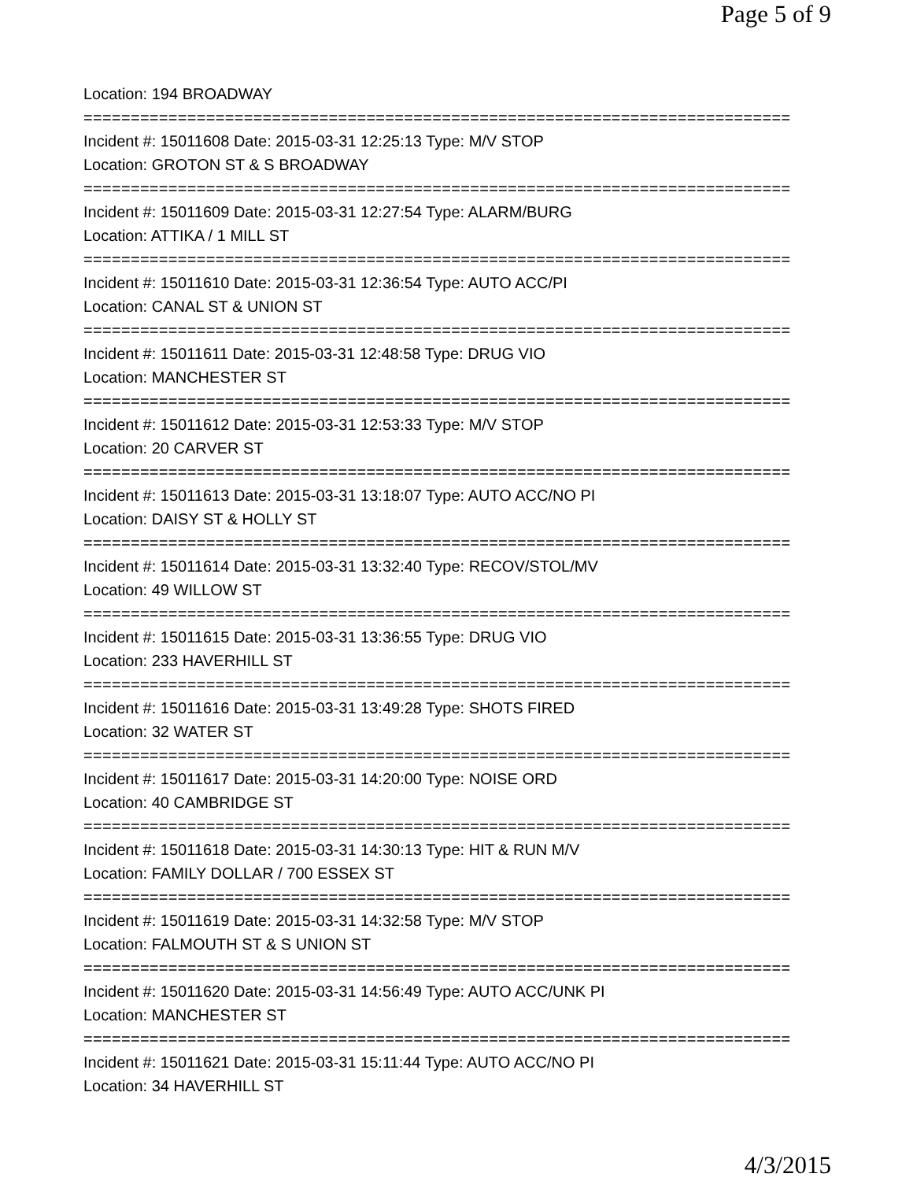Page 5 of 9
Location: 194 BROADWAY
===========================================================================
Incident #: 15011608 Date: 2015-03-31 12:25:13 Type: M/V STOP
Location: GROTON ST & S BROADWAY
===========================================================================
Incident #: 15011609 Date: 2015-03-31 12:27:54 Type: ALARM/BURG
Location: ATTIKA / 1 MILL ST
===========================================================================
Incident #: 15011610 Date: 2015-03-31 12:36:54 Type: AUTO ACC/PI
Location: CANAL ST & UNION ST
===========================================================================
Incident #: 15011611 Date: 2015-03-31 12:48:58 Type: DRUG VIO
Location: MANCHESTER ST
===========================================================================
Incident #: 15011612 Date: 2015-03-31 12:53:33 Type: M/V STOP
Location: 20 CARVER ST
===========================================================================
Incident #: 15011613 Date: 2015-03-31 13:18:07 Type: AUTO ACC/NO PI
Location: DAISY ST & HOLLY ST
===========================================================================
Incident #: 15011614 Date: 2015-03-31 13:32:40 Type: RECOV/STOL/MV
Location: 49 WILLOW ST
===========================================================================
Incident #: 15011615 Date: 2015-03-31 13:36:55 Type: DRUG VIO
Location: 233 HAVERHILL ST
===========================================================================
Incident #: 15011616 Date: 2015-03-31 13:49:28 Type: SHOTS FIRED
Location: 32 WATER ST
===========================================================================
Incident #: 15011617 Date: 2015-03-31 14:20:00 Type: NOISE ORD
Location: 40 CAMBRIDGE ST
===========================================================================
Incident #: 15011618 Date: 2015-03-31 14:30:13 Type: HIT & RUN M/V
Location: FAMILY DOLLAR / 700 ESSEX ST
===========================================================================
Incident #: 15011619 Date: 2015-03-31 14:32:58 Type: M/V STOP
Location: FALMOUTH ST & S UNION ST
===========================================================================
Incident #: 15011620 Date: 2015-03-31 14:56:49 Type: AUTO ACC/UNK PI
Location: MANCHESTER ST
===========================================================================
Incident #: 15011621 Date: 2015-03-31 15:11:44 Type: AUTO ACC/NO PI
Location: 34 HAVERHILL ST
4/3/2015